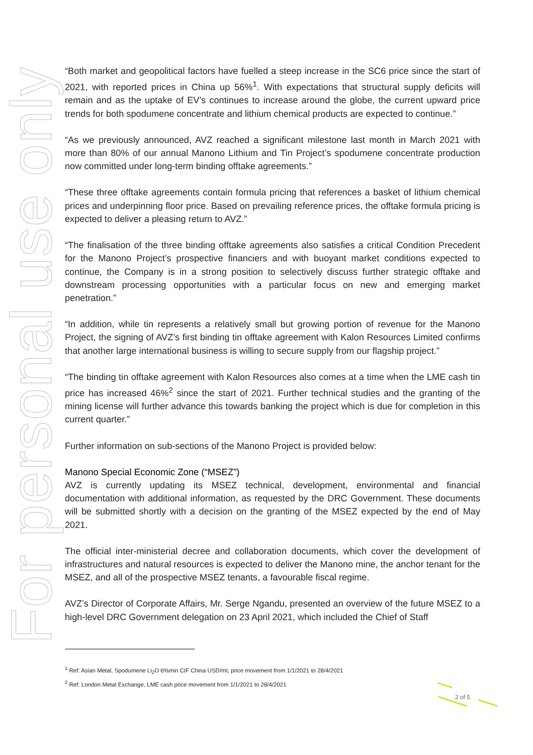For personal use only
“Both market and geopolitical factors have fuelled a steep increase in the SC6 price since the start of 2021, with reported prices in China up 56%<sup>1</sup>. With expectations that structural supply deficits will remain and as the uptake of EV’s continues to increase around the globe, the current upward price trends for both spodumene concentrate and lithium chemical products are expected to continue.”
“As we previously announced, AVZ reached a significant milestone last month in March 2021 with more than 80% of our annual Manono Lithium and Tin Project’s spodumene concentrate production now committed under long-term binding offtake agreements.”
“These three offtake agreements contain formula pricing that references a basket of lithium chemical prices and underpinning floor price. Based on prevailing reference prices, the offtake formula pricing is expected to deliver a pleasing return to AVZ.”
“The finalisation of the three binding offtake agreements also satisfies a critical Condition Precedent for the Manono Project’s prospective financiers and with buoyant market conditions expected to continue, the Company is in a strong position to selectively discuss further strategic offtake and downstream processing opportunities with a particular focus on new and emerging market penetration.”
“In addition, while tin represents a relatively small but growing portion of revenue for the Manono Project, the signing of AVZ’s first binding tin offtake agreement with Kalon Resources Limited confirms that another large international business is willing to secure supply from our flagship project.”
“The binding tin offtake agreement with Kalon Resources also comes at a time when the LME cash tin price has increased 46%<sup>2</sup> since the start of 2021. Further technical studies and the granting of the mining license will further advance this towards banking the project which is due for completion in this current quarter.”
Further information on sub-sections of the Manono Project is provided below:
Manono Special Economic Zone (“MSEZ”)
AVZ is currently updating its MSEZ technical, development, environmental and financial documentation with additional information, as requested by the DRC Government. These documents will be submitted shortly with a decision on the granting of the MSEZ expected by the end of May 2021.
The official inter-ministerial decree and collaboration documents, which cover the development of infrastructures and natural resources is expected to deliver the Manono mine, the anchor tenant for the MSEZ, and all of the prospective MSEZ tenants, a favourable fiscal regime.
AVZ’s Director of Corporate Affairs, Mr. Serge Ngandu, presented an overview of the future MSEZ to a high-level DRC Government delegation on 23 April 2021, which included the Chief of Staff
<sup>1</sup> Ref: Asian Metal, Spodumene Li<sub>2</sub>O 6%min CIF China USD/mt, price movement from 1/1/2021 to 28/4/2021
<sup>2</sup> Ref: London Metal Exchange, LME cash price movement from 1/1/2021 to 28/4/2021
2 of 5